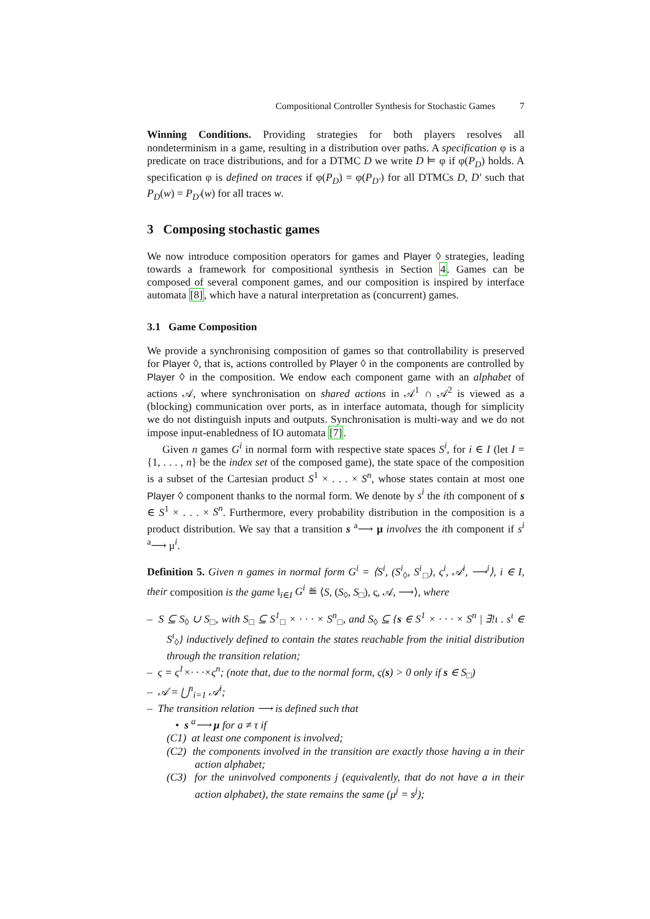Compositional Controller Synthesis for Stochastic Games 7
Winning Conditions. Providing strategies for both players resolves all nondeterminism in a game, resulting in a distribution over paths. A specification φ is a predicate on trace distributions, and for a DTMC D we write D ⊨ φ if φ(P<sub>D</sub>) holds. A specification φ is defined on traces if φ(P<sub>D</sub>) = φ(P<sub>D′</sub>) for all DTMCs D, D′ such that P<sub>D</sub>(w) = P<sub>D′</sub>(w) for all traces w.
3 Composing stochastic games
We now introduce composition operators for games and Player ◊ strategies, leading towards a framework for compositional synthesis in Section 4. Games can be composed of several component games, and our composition is inspired by interface automata [8], which have a natural interpretation as (concurrent) games.
3.1 Game Composition
We provide a synchronising composition of games so that controllability is preserved for Player ◊, that is, actions controlled by Player ◊ in the components are controlled by Player ◊ in the composition. We endow each component game with an alphabet of actions 𝒜, where synchronisation on shared actions in 𝒜<sup>1</sup> ∩ 𝒜<sup>2</sup> is viewed as a (blocking) communication over ports, as in interface automata, though for simplicity we do not distinguish inputs and outputs. Synchronisation is multi-way and we do not impose input-enabledness of IO automata [7].
Given n games G<sup>i</sup> in normal form with respective state spaces S<sup>i</sup>, for i ∈ I (let I = {1, . . . , n} be the index set of the composed game), the state space of the composition is a subset of the Cartesian product S<sup>1</sup> × . . . × S<sup>n</sup>, whose states contain at most one Player ◊ component thanks to the normal form. We denote by s<sup>i</sup> the ith component of s ∈ S<sup>1</sup> × . . . × S<sup>n</sup>. Furthermore, every probability distribution in the composition is a product distribution. We say that a transition s <sup>a</sup>⟶ μ involves the ith component if s<sup>i</sup> <sup>a</sup>⟶ μ<sup>i</sup>.
Definition 5. Given n games in normal form G<sup>i</sup> = ⟨S<sup>i</sup>, (S<sup>i</sup><sub>◊</sub>, S<sup>i</sup><sub>□</sub>), ς<sup>i</sup>, 𝒜<sup>i</sup>, ⟶<sup>i</sup>⟩, i ∈ I, their composition is the game ‖<sub>i∈I</sub> G<sup>i</sup> ≝ ⟨S, (S<sub>◊</sub>, S<sub>□</sub>), ς, 𝒜, ⟶⟩, where
– S ⊆ S<sub>◊</sub> ∪ S<sub>□</sub>, with S<sub>□</sub> ⊆ S<sup>1</sup><sub>□</sub> × · · · × S<sup>n</sup><sub>□</sub>, and S<sub>◊</sub> ⊆ {s ∈ S<sup>1</sup> × · · · × S<sup>n</sup> | ∃!ι . s<sup>ι</sup> ∈ S<sup>ι</sup><sub>◊</sub>} inductively defined to contain the states reachable from the initial distribution through the transition relation;
– ς = ς<sup>1</sup>×· · ·×ς<sup>n</sup>; (note that, due to the normal form, ς(s) > 0 only if s ∈ S<sub>□</sub>)
– 𝒜 = ⋃<sup>n</sup><sub>i=1</sub> 𝒜<sup>i</sup>;
– The transition relation ⟶ is defined such that
• s <sup>a</sup>⟶ μ for a ≠ τ if
(C1) at least one component is involved;
(C2) the components involved in the transition are exactly those having a in their action alphabet;
(C3) for the uninvolved components j (equivalently, that do not have a in their action alphabet), the state remains the same (μ<sup>j</sup> = s<sup>j</sup>);